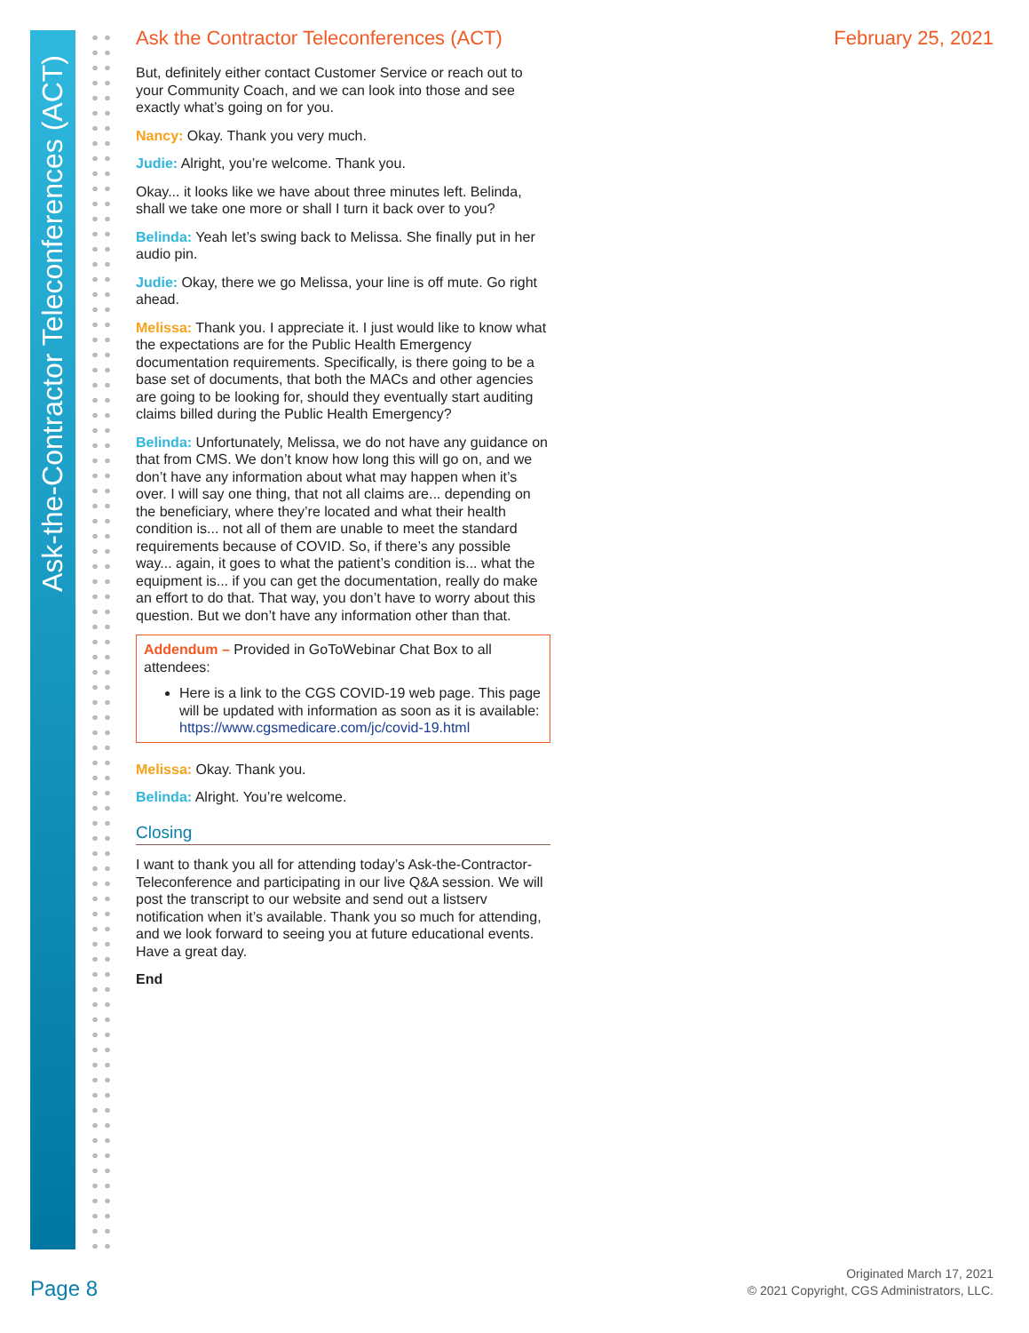Ask-the-Contractor Teleconferences (ACT)
Ask the Contractor Teleconferences (ACT) February 25, 2021
But, definitely either contact Customer Service or reach out to your Community Coach, and we can look into those and see exactly what’s going on for you.
Nancy: Okay. Thank you very much.
Judie: Alright, you’re welcome. Thank you.
Okay... it looks like we have about three minutes left. Belinda, shall we take one more or shall I turn it back over to you?
Belinda: Yeah let’s swing back to Melissa. She finally put in her audio pin.
Judie: Okay, there we go Melissa, your line is off mute. Go right ahead.
Melissa: Thank you. I appreciate it. I just would like to know what the expectations are for the Public Health Emergency documentation requirements. Specifically, is there going to be a base set of documents, that both the MACs and other agencies are going to be looking for, should they eventually start auditing claims billed during the Public Health Emergency?
Belinda: Unfortunately, Melissa, we do not have any guidance on that from CMS. We don’t know how long this will go on, and we don’t have any information about what may happen when it’s over. I will say one thing, that not all claims are... depending on the beneficiary, where they’re located and what their health condition is... not all of them are unable to meet the standard requirements because of COVID. So, if there’s any possible way... again, it goes to what the patient’s condition is... what the equipment is... if you can get the documentation, really do make an effort to do that. That way, you don’t have to worry about this question. But we don’t have any information other than that.
Addendum – Provided in GoToWebinar Chat Box to all attendees:
Here is a link to the CGS COVID-19 web page. This page will be updated with information as soon as it is available: https://www.cgsmedicare.com/jc/covid-19.html
Melissa: Okay. Thank you.
Belinda: Alright. You’re welcome.
Closing
I want to thank you all for attending today’s Ask-the-Contractor-Teleconference and participating in our live Q&A session. We will post the transcript to our website and send out a listserv notification when it’s available. Thank you so much for attending, and we look forward to seeing you at future educational events. Have a great day.
End
Page 8
Originated March 17, 2021
© 2021 Copyright, CGS Administrators, LLC.